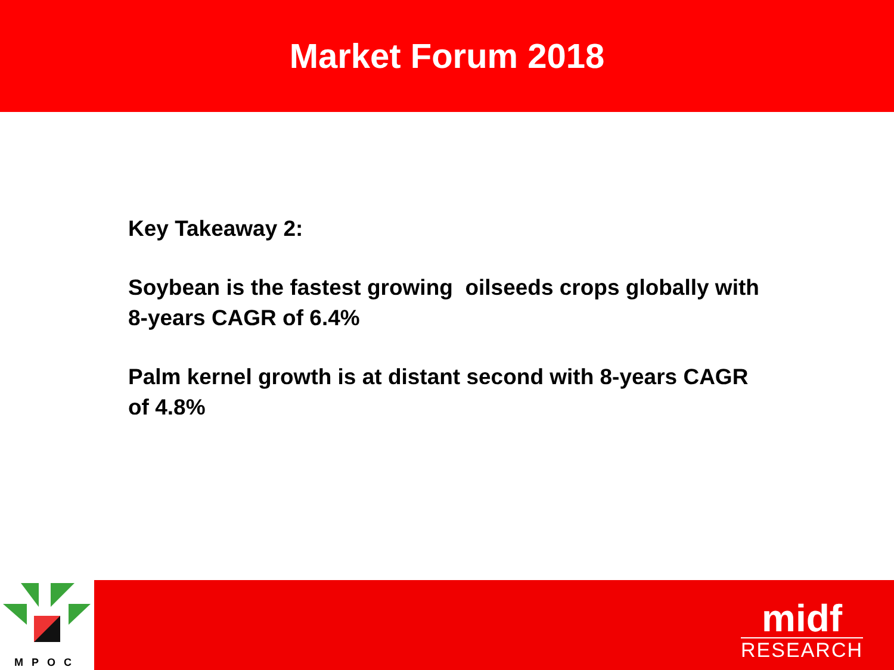Market Forum 2018
Key Takeaway 2:
Soybean is the fastest growing oilseeds crops globally with 8-years CAGR of 6.4%
Palm kernel growth is at distant second with 8-years CAGR of 4.8%
MPOC
midf
RESEARCH